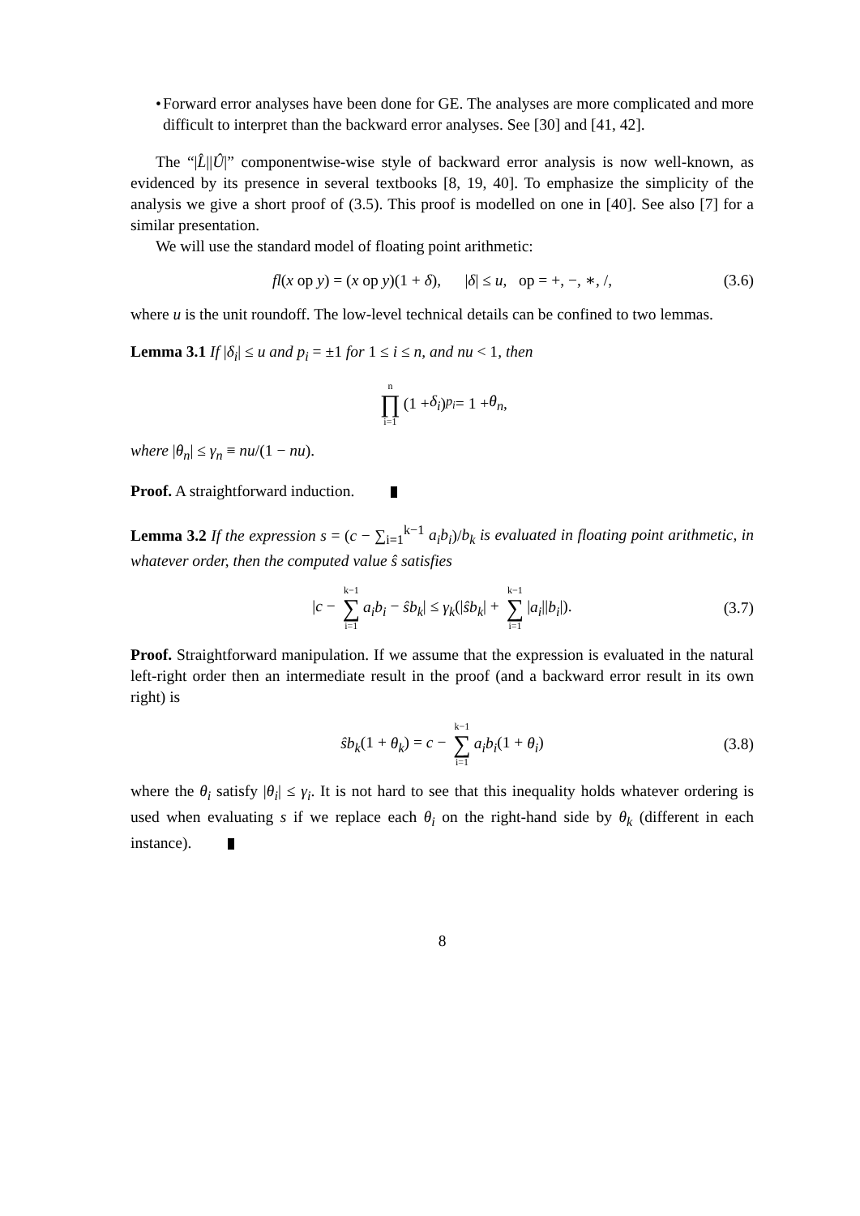• Forward error analyses have been done for GE. The analyses are more complicated and more difficult to interpret than the backward error analyses. See [30] and [41, 42].
The “|L̂||Û|” componentwise-wise style of backward error analysis is now well-known, as evidenced by its presence in several textbooks [8, 19, 40]. To emphasize the simplicity of the analysis we give a short proof of (3.5). This proof is modelled on one in [40]. See also [7] for a similar presentation.
We will use the standard model of floating point arithmetic:
fl(x op y) = (x op y)(1 + δ), |δ| ≤ u, op = +, −, ∗, /, (3.6)
where u is the unit roundoff. The low-level technical details can be confined to two lemmas.
Lemma 3.1 If |δ<sub>i</sub>| ≤ u and p<sub>i</sub> = ±1 for 1 ≤ i ≤ n, and nu < 1, then
n ∏ i=1 (1 + δ<sub>i</sub>)<sup>p<sub>i</sub></sup> = 1 + θ<sub>n</sub>,
where |θ<sub>n</sub>| ≤ γ<sub>n</sub> ≡ nu/(1 − nu).
Proof. A straightforward induction.
Lemma 3.2 If the expression s = (c − ∑<sub>i=1</sub><sup>k−1</sup> a<sub>i</sub>b<sub>i</sub>)/b<sub>k</sub> is evaluated in floating point arithmetic, in whatever order, then the computed value ŝ satisfies
|c − k−1 ∑ i=1 a<sub>i</sub>b<sub>i</sub> − ŝb<sub>k</sub>| ≤ γ<sub>k</sub>(|ŝb<sub>k</sub>| + k−1 ∑ i=1 |a<sub>i</sub>||b<sub>i</sub>|). (3.7)
Proof. Straightforward manipulation. If we assume that the expression is evaluated in the natural left-right order then an intermediate result in the proof (and a backward error result in its own right) is
ŝb<sub>k</sub>(1 + θ<sub>k</sub>) = c − k−1 ∑ i=1 a<sub>i</sub>b<sub>i</sub>(1 + θ<sub>i</sub>) (3.8)
where the θ<sub>i</sub> satisfy |θ<sub>i</sub>| ≤ γ<sub>i</sub>. It is not hard to see that this inequality holds whatever ordering is used when evaluating s if we replace each θ<sub>i</sub> on the right-hand side by θ<sub>k</sub> (different in each instance).
8